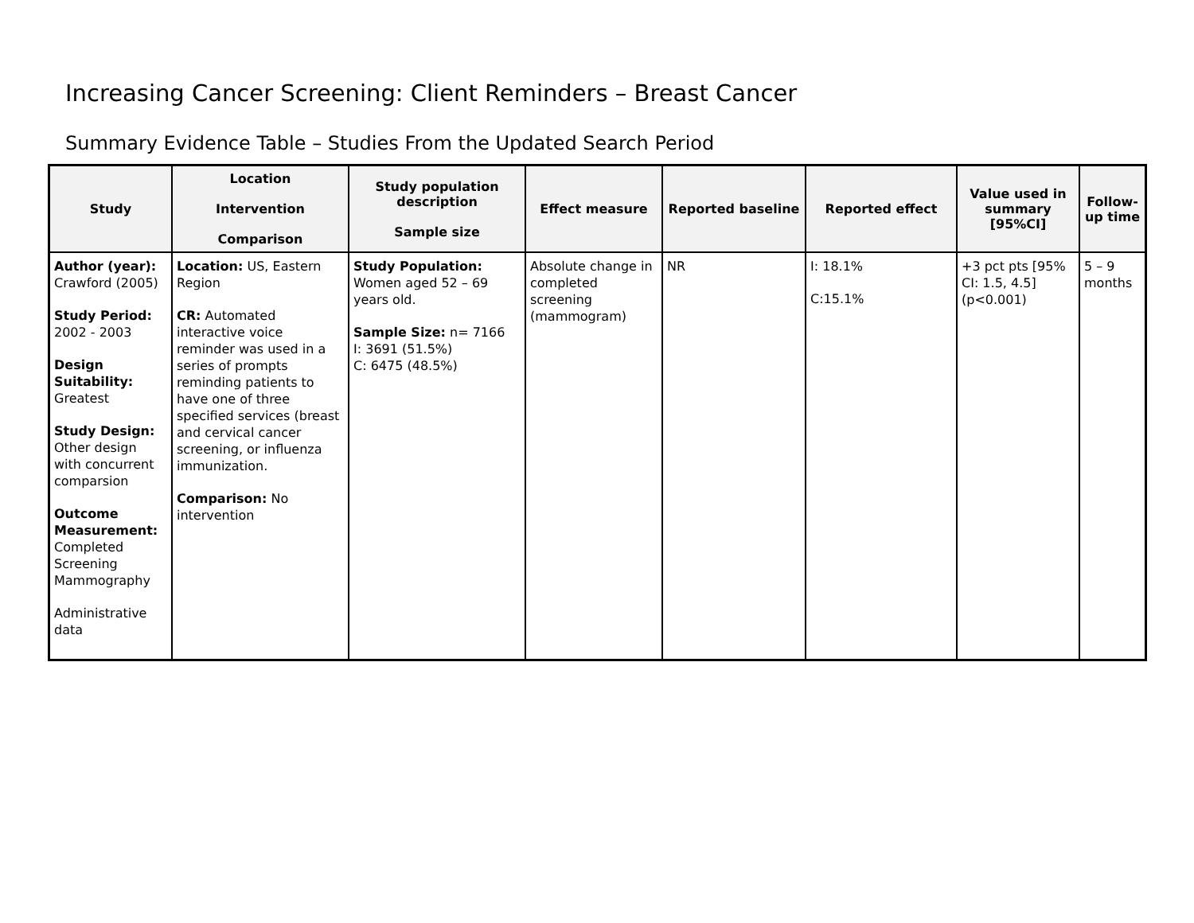Increasing Cancer Screening: Client Reminders – Breast Cancer
Summary Evidence Table – Studies From the Updated Search Period
| Study | Location Intervention Comparison | Study population description Sample size | Effect measure | Reported baseline | Reported effect | Value used in summary [95%CI] | Follow-up time |
| --- | --- | --- | --- | --- | --- | --- | --- |
| Author (year): Crawford (2005) Study Period: 2002 - 2003 Design Suitability: Greatest Study Design: Other design with concurrent comparsion Outcome Measurement: Completed Screening Mammography Administrative data | Location: US, Eastern Region CR: Automated interactive voice reminder was used in a series of prompts reminding patients to have one of three specified services (breast and cervical cancer screening, or influenza immunization. Comparison: No intervention | Study Population: Women aged 52 – 69 years old. Sample Size: n= 7166 I: 3691 (51.5%) C: 6475 (48.5%) | Absolute change in completed screening (mammogram) | NR | I: 18.1% C:15.1% | +3 pct pts [95% CI: 1.5, 4.5] (p<0.001) | 5 – 9 months |